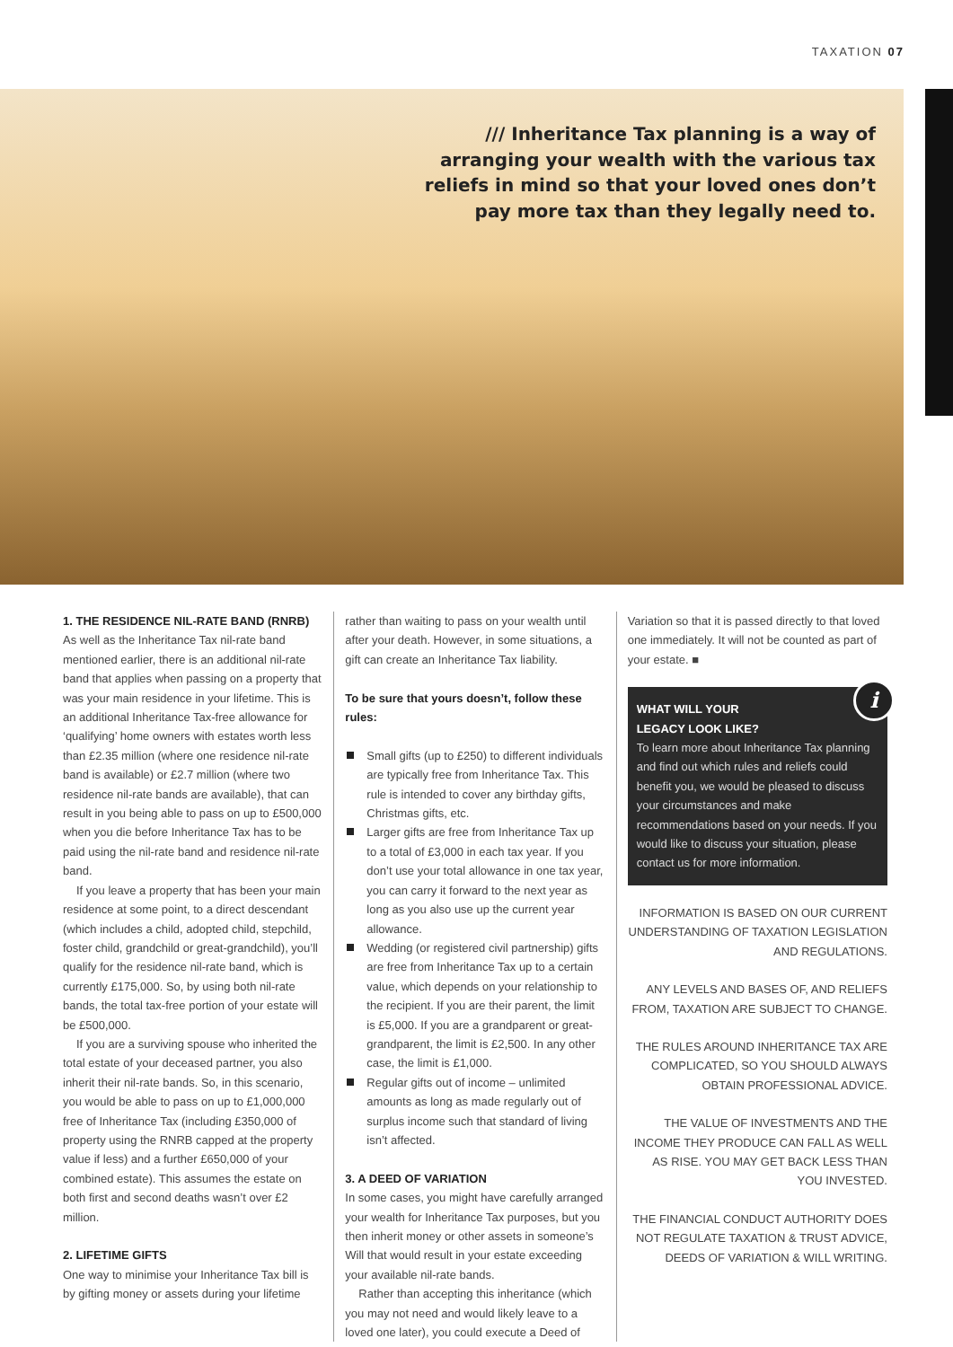TAXATION 07
/// Inheritance Tax planning is a way of arranging your wealth with the various tax reliefs in mind so that your loved ones don’t pay more tax than they legally need to.
1. THE RESIDENCE NIL-RATE BAND (RNRB)
As well as the Inheritance Tax nil-rate band mentioned earlier, there is an additional nil-rate band that applies when passing on a property that was your main residence in your lifetime. This is an additional Inheritance Tax-free allowance for ‘qualifying’ home owners with estates worth less than £2.35 million (where one residence nil-rate band is available) or £2.7 million (where two residence nil-rate bands are available), that can result in you being able to pass on up to £500,000 when you die before Inheritance Tax has to be paid using the nil-rate band and residence nil-rate band.
If you leave a property that has been your main residence at some point, to a direct descendant (which includes a child, adopted child, stepchild, foster child, grandchild or great-grandchild), you’ll qualify for the residence nil-rate band, which is currently £175,000. So, by using both nil-rate bands, the total tax-free portion of your estate will be £500,000.
If you are a surviving spouse who inherited the total estate of your deceased partner, you also inherit their nil-rate bands. So, in this scenario, you would be able to pass on up to £1,000,000 free of Inheritance Tax (including £350,000 of property using the RNRB capped at the property value if less) and a further £650,000 of your combined estate). This assumes the estate on both first and second deaths wasn’t over £2 million.
2. LIFETIME GIFTS
One way to minimise your Inheritance Tax bill is by gifting money or assets during your lifetime
rather than waiting to pass on your wealth until after your death. However, in some situations, a gift can create an Inheritance Tax liability.
To be sure that yours doesn’t, follow these rules:
Small gifts (up to £250) to different individuals are typically free from Inheritance Tax. This rule is intended to cover any birthday gifts, Christmas gifts, etc.
Larger gifts are free from Inheritance Tax up to a total of £3,000 in each tax year. If you don’t use your total allowance in one tax year, you can carry it forward to the next year as long as you also use up the current year allowance.
Wedding (or registered civil partnership) gifts are free from Inheritance Tax up to a certain value, which depends on your relationship to the recipient. If you are their parent, the limit is £5,000. If you are a grandparent or great-grandparent, the limit is £2,500. In any other case, the limit is £1,000.
Regular gifts out of income – unlimited amounts as long as made regularly out of surplus income such that standard of living isn’t affected.
3. A DEED OF VARIATION
In some cases, you might have carefully arranged your wealth for Inheritance Tax purposes, but you then inherit money or other assets in someone’s Will that would result in your estate exceeding your available nil-rate bands.
Rather than accepting this inheritance (which you may not need and would likely leave to a loved one later), you could execute a Deed of
Variation so that it is passed directly to that loved one immediately. It will not be counted as part of your estate. ■
i
WHAT WILL YOUR
LEGACY LOOK LIKE?
To learn more about Inheritance Tax planning and find out which rules and reliefs could benefit you, we would be pleased to discuss your circumstances and make recommendations based on your needs. If you would like to discuss your situation, please contact us for more information.
INFORMATION IS BASED ON OUR CURRENT UNDERSTANDING OF TAXATION LEGISLATION AND REGULATIONS.
ANY LEVELS AND BASES OF, AND RELIEFS FROM, TAXATION ARE SUBJECT TO CHANGE.
THE RULES AROUND INHERITANCE TAX ARE COMPLICATED, SO YOU SHOULD ALWAYS OBTAIN PROFESSIONAL ADVICE.
THE VALUE OF INVESTMENTS AND THE INCOME THEY PRODUCE CAN FALL AS WELL AS RISE. YOU MAY GET BACK LESS THAN YOU INVESTED.
THE FINANCIAL CONDUCT AUTHORITY DOES NOT REGULATE TAXATION & TRUST ADVICE, DEEDS OF VARIATION & WILL WRITING.